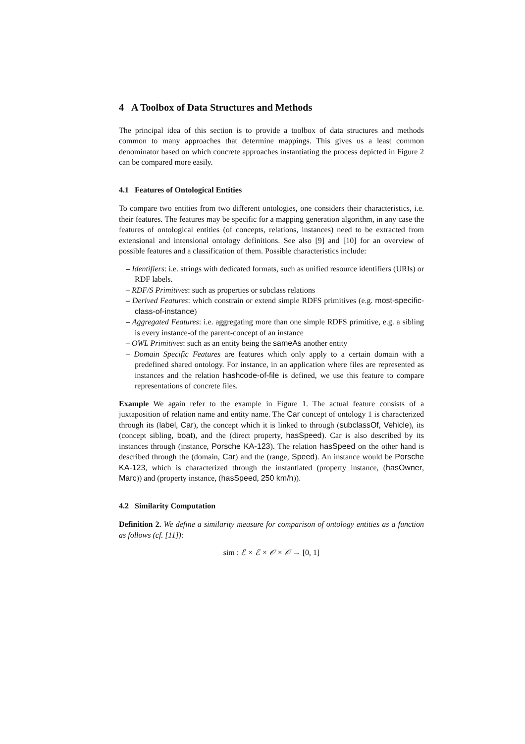4 A Toolbox of Data Structures and Methods
The principal idea of this section is to provide a toolbox of data structures and methods common to many approaches that determine mappings. This gives us a least common denominator based on which concrete approaches instantiating the process depicted in Figure 2 can be compared more easily.
4.1 Features of Ontological Entities
To compare two entities from two different ontologies, one considers their characteristics, i.e. their features. The features may be specific for a mapping generation algorithm, in any case the features of ontological entities (of concepts, relations, instances) need to be extracted from extensional and intensional ontology definitions. See also [9] and [10] for an overview of possible features and a classification of them. Possible characteristics include:
– Identifiers: i.e. strings with dedicated formats, such as unified resource identifiers (URIs) or RDF labels.
– RDF/S Primitives: such as properties or subclass relations
– Derived Features: which constrain or extend simple RDFS primitives (e.g. most-specific-class-of-instance)
– Aggregated Features: i.e. aggregating more than one simple RDFS primitive, e.g. a sibling is every instance-of the parent-concept of an instance
– OWL Primitives: such as an entity being the sameAs another entity
– Domain Specific Features are features which only apply to a certain domain with a predefined shared ontology. For instance, in an application where files are represented as instances and the relation hashcode-of-file is defined, we use this feature to compare representations of concrete files.
Example We again refer to the example in Figure 1. The actual feature consists of a juxtaposition of relation name and entity name. The Car concept of ontology 1 is characterized through its (label, Car), the concept which it is linked to through (subclassOf, Vehicle), its (concept sibling, boat), and the (direct property, hasSpeed). Car is also described by its instances through (instance, Porsche KA-123). The relation hasSpeed on the other hand is described through the (domain, Car) and the (range, Speed). An instance would be Porsche KA-123, which is characterized through the instantiated (property instance, (hasOwner, Marc)) and (property instance, (hasSpeed, 250 km/h)).
4.2 Similarity Computation
Definition 2. We define a similarity measure for comparison of ontology entities as a function as follows (cf. [11]):
sim : ℰ × ℰ × 𝒪 × 𝒪 → [0, 1]